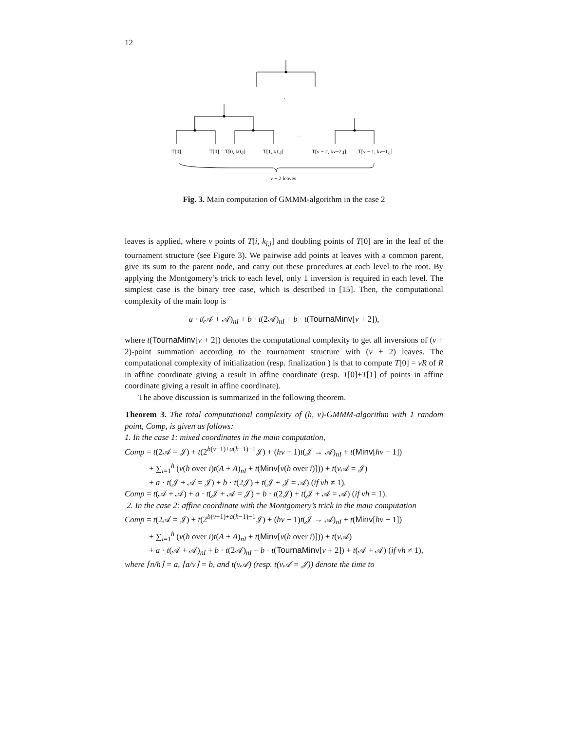12
⋮
…
T[0]
T[0]
T[0, k0,j]
T[1, k1,j]
T[v − 2, kv−2,j]
T[v − 1, kv−1,j]
v + 2 leaves
Fig. 3. Main computation of GMMM-algorithm in the case 2
leaves is applied, where v points of T[i, k<sub>i,j</sub>] and doubling points of T[0] are in the leaf of the tournament structure (see Figure 3). We pairwise add points at leaves with a common parent, give its sum to the parent node, and carry out these procedures at each level to the root. By applying the Montgomery’s trick to each level, only 1 inversion is required in each level. The simplest case is the binary tree case, which is described in [15]. Then, the computational complexity of the main loop is
a · t(𝒜 + 𝒜)<sub>nI</sub> + b · t(2𝒜)<sub>nI</sub> + b · t(TournaMinv[v + 2]),
where t(TournaMinv[v + 2]) denotes the computational complexity to get all inversions of (v + 2)-point summation according to the tournament structure with (v + 2) leaves. The computational complexity of initialization (resp. finalization ) is that to compute T[0] = vR of R in affine coordinate giving a result in affine coordinate (resp. T[0]+T[1] of points in affine coordinate giving a result in affine coordinate).
The above discussion is summarized in the following theorem.
Theorem 3. The total computational complexity of (h, v)-GMMM-algorithm with 1 random point, Comp, is given as follows:
1. In the case 1: mixed coordinates in the main computation,
Comp = t(2𝒜 = 𝒥) + t(2<sup>b(v−1)+a(h−1)−1</sup>𝒥) + (hv − 1)t(𝒥 → 𝒜)<sub>nI</sub> + t(Minv[hv − 1])
+ ∑<sub>i=1</sub><sup>h</sup> (v(h over i)t(A + A)<sub>nI</sub> + t(Minv[v(h over i)])) + t(v 𝒜 = 𝒥)
+ a · t(𝒥 + 𝒜 = 𝒥) + b · t(2𝒥) + t(𝒥 + 𝒥 = 𝒜) (if vh ≠ 1).
Comp = t(𝒜 + 𝒜) + a · t(𝒥 + 𝒜 = 𝒥) + b · t(2𝒥) + t(𝒥 + 𝒜 = 𝒜) (if vh = 1).
2. In the case 2: affine coordinate with the Montgomery’s trick in the main computation
Comp = t(2𝒜 = 𝒥) + t(2<sup>b(v−1)+a(h−1)−1</sup>𝒥) + (hv − 1)t(𝒥 → 𝒜)<sub>nI</sub> + t(Minv[hv − 1])
+ ∑<sub>i=1</sub><sup>h</sup> (v(h over i)t(A + A)<sub>nI</sub> + t(Minv[v(h over i)])) + t(v 𝒜)
+ a · t(𝒜 + 𝒜)<sub>nI</sub> + b · t(2𝒜)<sub>nI</sub> + b · t(TournaMinv[v + 2]) + t(𝒜 + 𝒜) (if vh ≠ 1),
where ⌈n/h⌉ = a, ⌈a/v⌉ = b, and t(v𝒜) (resp. t(v𝒜 = 𝒥)) denote the time to